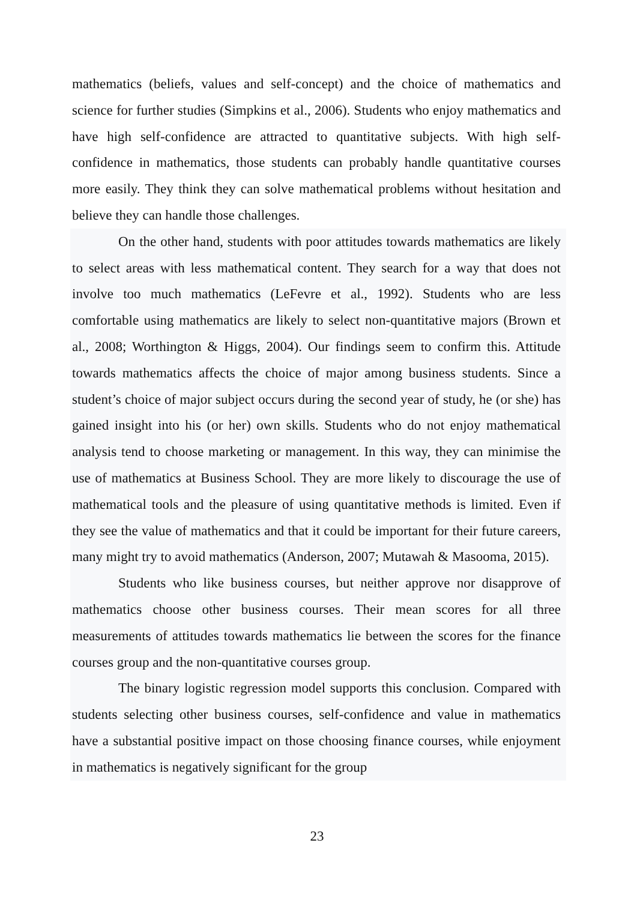mathematics (beliefs, values and self-concept) and the choice of mathematics and science for further studies (Simpkins et al., 2006). Students who enjoy mathematics and have high self-confidence are attracted to quantitative subjects. With high self-confidence in mathematics, those students can probably handle quantitative courses more easily. They think they can solve mathematical problems without hesitation and believe they can handle those challenges.
On the other hand, students with poor attitudes towards mathematics are likely to select areas with less mathematical content. They search for a way that does not involve too much mathematics (LeFevre et al., 1992). Students who are less comfortable using mathematics are likely to select non-quantitative majors (Brown et al., 2008; Worthington & Higgs, 2004). Our findings seem to confirm this. Attitude towards mathematics affects the choice of major among business students. Since a student’s choice of major subject occurs during the second year of study, he (or she) has gained insight into his (or her) own skills. Students who do not enjoy mathematical analysis tend to choose marketing or management. In this way, they can minimise the use of mathematics at Business School. They are more likely to discourage the use of mathematical tools and the pleasure of using quantitative methods is limited. Even if they see the value of mathematics and that it could be important for their future careers, many might try to avoid mathematics (Anderson, 2007; Mutawah & Masooma, 2015).
Students who like business courses, but neither approve nor disapprove of mathematics choose other business courses. Their mean scores for all three measurements of attitudes towards mathematics lie between the scores for the finance courses group and the non-quantitative courses group.
The binary logistic regression model supports this conclusion. Compared with students selecting other business courses, self-confidence and value in mathematics have a substantial positive impact on those choosing finance courses, while enjoyment in mathematics is negatively significant for the group
23